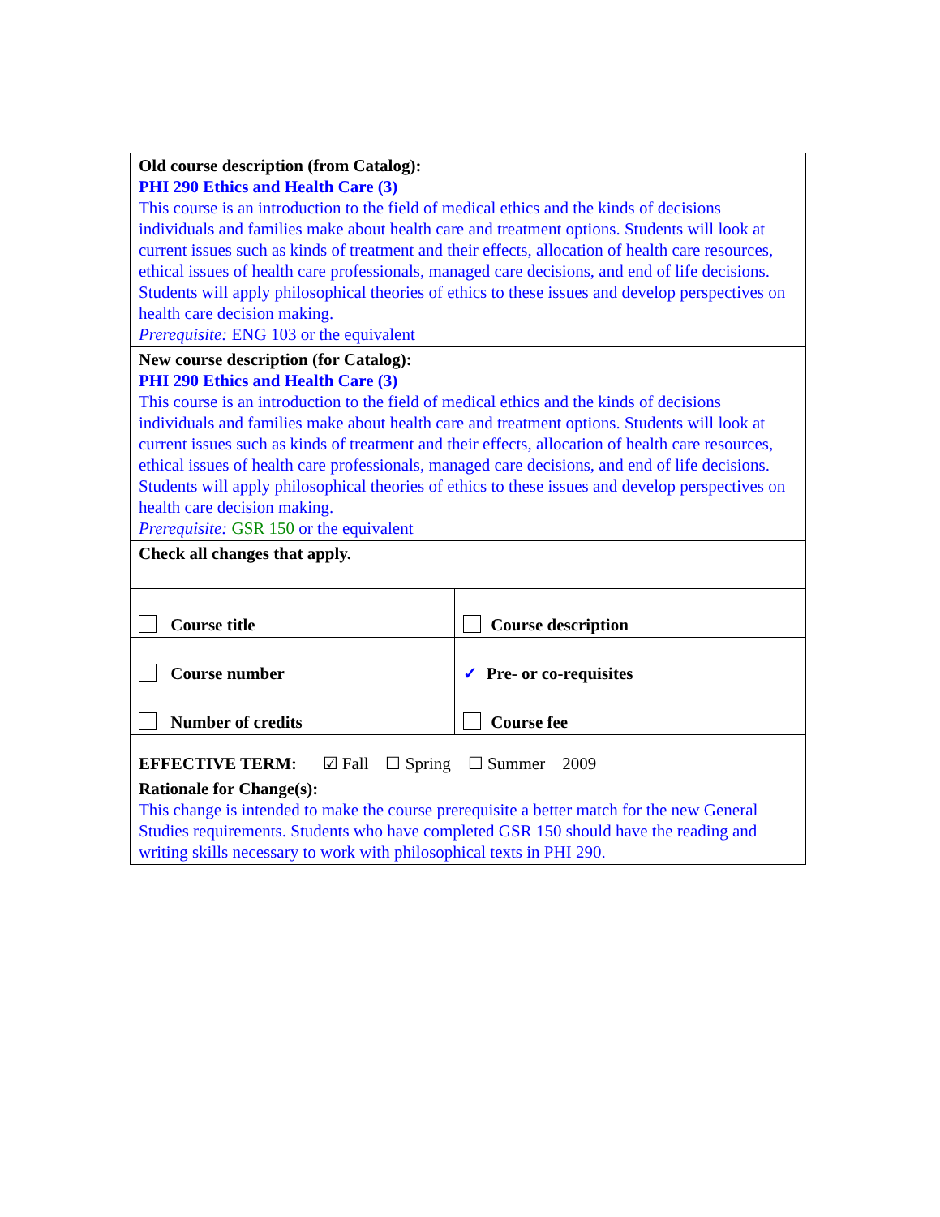| Old course description (from Catalog): PHI 290 Ethics and Health Care (3) This course is an introduction to the field of medical ethics and the kinds of decisions individuals and families make about health care and treatment options. Students will look at current issues such as kinds of treatment and their effects, allocation of health care resources, ethical issues of health care professionals, managed care decisions, and end of life decisions. Students will apply philosophical theories of ethics to these issues and develop perspectives on health care decision making. Prerequisite: ENG 103 or the equivalent | |
| New course description (for Catalog): PHI 290 Ethics and Health Care (3) This course is an introduction to the field of medical ethics and the kinds of decisions individuals and families make about health care and treatment options. Students will look at current issues such as kinds of treatment and their effects, allocation of health care resources, ethical issues of health care professionals, managed care decisions, and end of life decisions. Students will apply philosophical theories of ethics to these issues and develop perspectives on health care decision making. Prerequisite: GSR 150 or the equivalent | |
| Check all changes that apply. | |
| Course title | Course description |
| Course number | ✓ Pre- or co-requisites |
| Number of credits | Course fee |
| EFFECTIVE TERM: ☑ Fall ☐ Spring ☐ Summer 2009 | |
| Rationale for Change(s): This change is intended to make the course prerequisite a better match for the new General Studies requirements. Students who have completed GSR 150 should have the reading and writing skills necessary to work with philosophical texts in PHI 290. | |